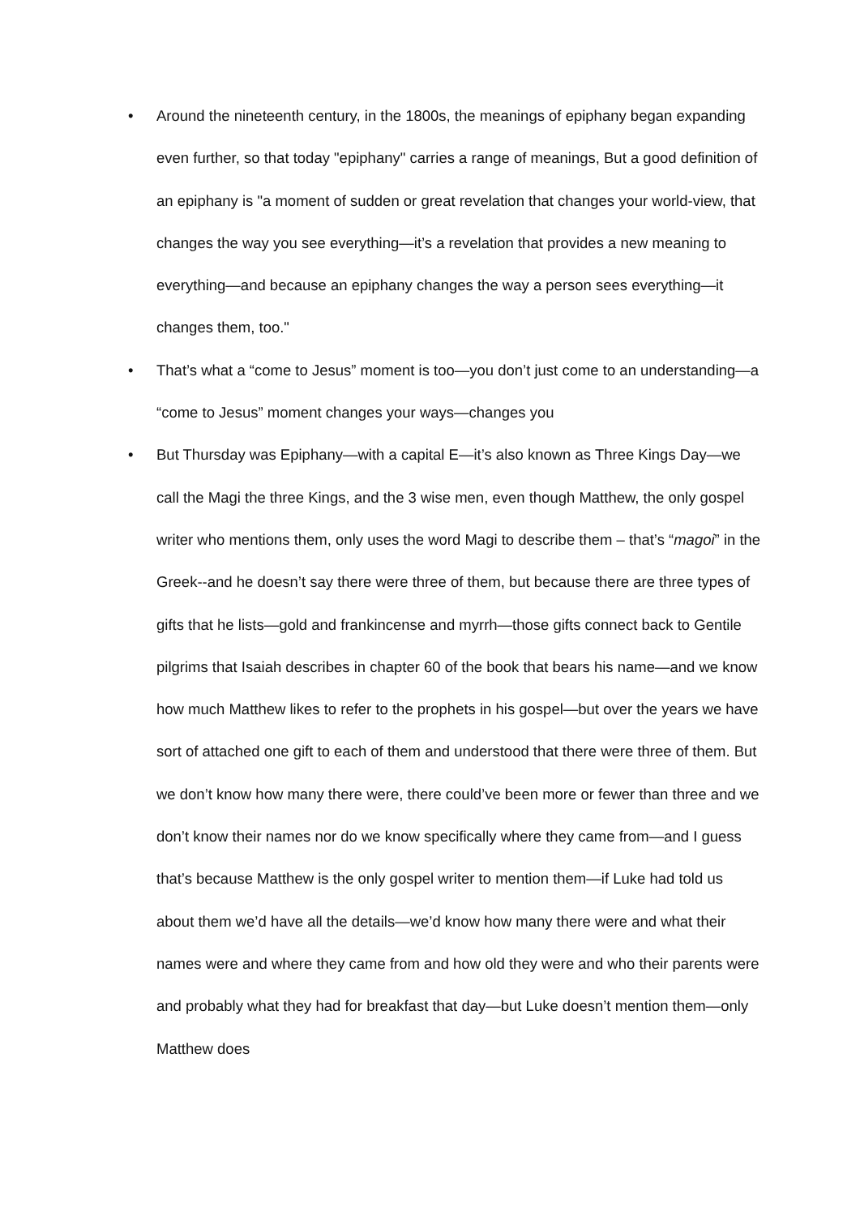• Around the nineteenth century, in the 1800s, the meanings of epiphany began expanding even further, so that today "epiphany" carries a range of meanings, But a good definition of an epiphany is "a moment of sudden or great revelation that changes your world-view, that changes the way you see everything—it’s a revelation that provides a new meaning to everything—and because an epiphany changes the way a person sees everything—it changes them, too."
• That’s what a “come to Jesus” moment is too—you don’t just come to an understanding—a “come to Jesus” moment changes your ways—changes you
• But Thursday was Epiphany—with a capital E—it’s also known as Three Kings Day—we call the Magi the three Kings, and the 3 wise men, even though Matthew, the only gospel writer who mentions them, only uses the word Magi to describe them – that’s “magoi” in the Greek--and he doesn’t say there were three of them, but because there are three types of gifts that he lists—gold and frankincense and myrrh—those gifts connect back to Gentile pilgrims that Isaiah describes in chapter 60 of the book that bears his name—and we know how much Matthew likes to refer to the prophets in his gospel—but over the years we have sort of attached one gift to each of them and understood that there were three of them. But we don’t know how many there were, there could’ve been more or fewer than three and we don’t know their names nor do we know specifically where they came from—and I guess that’s because Matthew is the only gospel writer to mention them—if Luke had told us about them we’d have all the details—we’d know how many there were and what their names were and where they came from and how old they were and who their parents were and probably what they had for breakfast that day—but Luke doesn’t mention them—only Matthew does